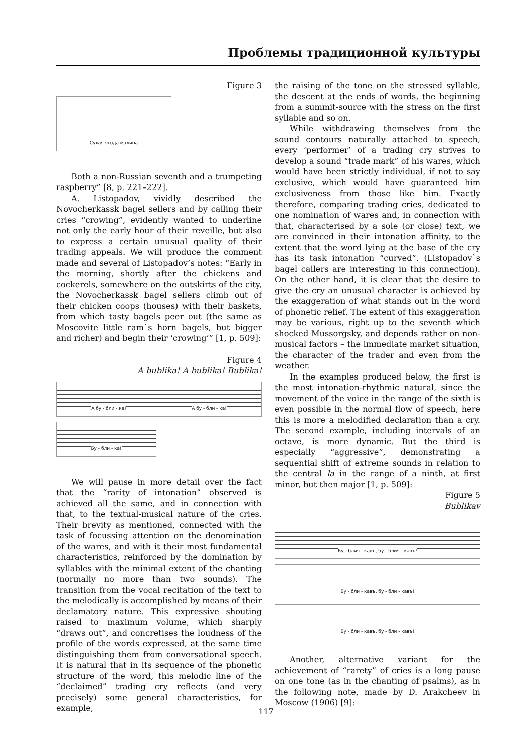Проблемы традиционной культуры
Figure 3
Сухая ягода малина
Both a non-Russian seventh and a trumpeting raspberry” [8, p. 221–222].
A. Listopadov, vividly described the Novocherkassk bagel sellers and by calling their cries “crowing”, evidently wanted to underline not only the early hour of their reveille, but also to express a certain unusual quality of their trading appeals. We will produce the comment made and several of Listopadov’s notes: “Early in the morning, shortly after the chickens and cockerels, somewhere on the outskirts of the city, the Novocherkassk bagel sellers climb out of their chicken coops (houses) with their baskets, from which tasty bagels peer out (the same as Moscovite little ram`s horn bagels, but bigger and richer) and begin their ‘crowing’” [1, p. 509]:
Figure 4
A bublika! A bublika! Bublika!
А бу - бли - ка! А бу - бли - ка!
Бу - бли - ка!
We will pause in more detail over the fact that the “rarity of intonation” observed is achieved all the same, and in connection with that, to the textual-musical nature of the cries. Their brevity as mentioned, connected with the task of focussing attention on the denomination of the wares, and with it their most fundamental characteristics, reinforced by the domination by syllables with the minimal extent of the chanting (normally no more than two sounds). The transition from the vocal recitation of the text to the melodically is accomplished by means of their declamatory nature. This expressive shouting raised to maximum volume, which sharply “draws out”, and concretises the loudness of the profile of the words expressed, at the same time distinguishing them from conversational speech. It is natural that in its sequence of the phonetic structure of the word, this melodic line of the “declaimed” trading cry reflects (and very precisely) some general characteristics, for example,
the raising of the tone on the stressed syllable, the descent at the ends of words, the beginning from a summit-source with the stress on the first syllable and so on.
While withdrawing themselves from the sound contours naturally attached to speech, every ‘performer’ of a trading cry strives to develop a sound “trade mark” of his wares, which would have been strictly individual, if not to say exclusive, which would have guaranteed him exclusiveness from those like him. Exactly therefore, comparing trading cries, dedicated to one nomination of wares and, in connection with that, characterised by a sole (or close) text, we are convinced in their intonation affinity, to the extent that the word lying at the base of the cry has its task intonation “curved”. (Listopadov`s bagel callers are interesting in this connection). On the other hand, it is clear that the desire to give the cry an unusual character is achieved by the exaggeration of what stands out in the word of phonetic relief. The extent of this exaggeration may be various, right up to the seventh which shocked Mussorgsky, and depends rather on non-musical factors – the immediate market situation, the character of the trader and even from the weather.
In the examples produced below, the first is the most intonation-rhythmic natural, since the movement of the voice in the range of the sixth is even possible in the normal flow of speech, here this is more a melodified declaration than a cry. The second example, including intervals of an octave, is more dynamic. But the third is especially “aggressive”, demonstrating a sequential shift of extreme sounds in relation to the central la in the range of a ninth, at first minor, but then major [1, p. 509]:
Figure 5
Bublikav
Бу - блич - кавъ, бу - блич - кавъ!
Бу - бли - кавъ, бу - бли - кавъ!
Бу - бли - кавъ, бу - бли - кавъ!
Another, alternative variant for the achievement of “rarety” of cries is a long pause on one tone (as in the chanting of psalms), as in the following note, made by D. Arakcheev in Moscow (1906) [9]:
117